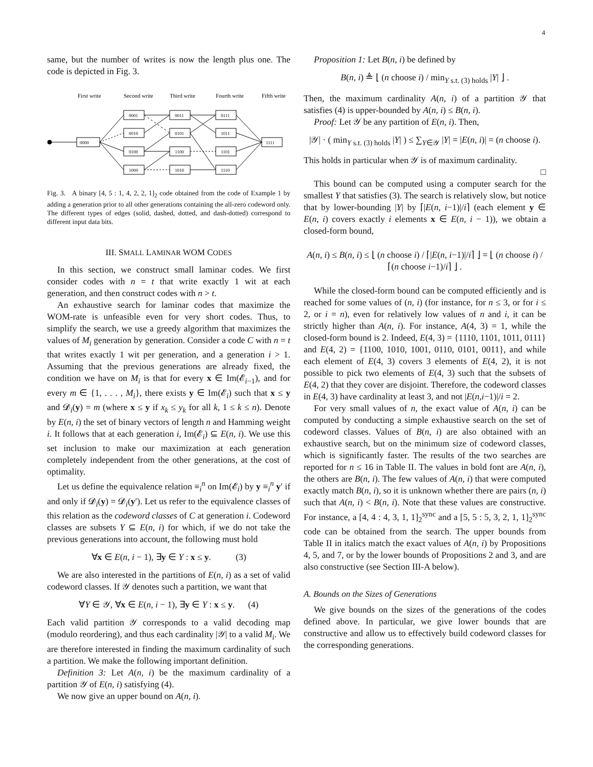4
same, but the number of writes is now the length plus one. The code is depicted in Fig. 3.
First write
Second write
Third write
Fourth write
Fifth write
0000
1111
0001
0010
0100
1000
0011
0101
1100
1010
0111
1011
1101
1110
Fig. 3. A binary [4, 5 : 1, 4, 2, 2, 1]<sub>2</sub> code obtained from the code of Example 1 by adding a generation prior to all other generations containing the all-zero codeword only. The different types of edges (solid, dashed, dotted, and dash-dotted) correspond to different input data bits.
III. SMALL LAMINAR WOM CODES
In this section, we construct small laminar codes. We first consider codes with n = t that write exactly 1 wit at each generation, and then construct codes with n > t.
An exhaustive search for laminar codes that maximize the WOM-rate is unfeasible even for very short codes. Thus, to simplify the search, we use a greedy algorithm that maximizes the values of M<sub>i</sub> generation by generation. Consider a code C with n = t that writes exactly 1 wit per generation, and a generation i > 1. Assuming that the previous generations are already fixed, the condition we have on M<sub>i</sub> is that for every x ∈ Im(𝓔<sub>i−1</sub>), and for every m ∈ {1, . . . , M<sub>i</sub>}, there exists y ∈ Im(𝓔<sub>i</sub>) such that x ≤ y and 𝓓<sub>i</sub>(y) = m (where x ≤ y if x<sub>k</sub> ≤ y<sub>k</sub> for all k, 1 ≤ k ≤ n). Denote by E(n, i) the set of binary vectors of length n and Hamming weight i. It follows that at each generation i, Im(𝓔<sub>i</sub>) ⊆ E(n, i). We use this set inclusion to make our maximization at each generation completely independent from the other generations, at the cost of optimality.
Let us define the equivalence relation ≡<sub>i</sub><sup>n</sup> on Im(𝓔<sub>i</sub>) by y ≡<sub>i</sub><sup>n</sup> y′ if and only if 𝓓<sub>i</sub>(y) = 𝓓<sub>i</sub>(y′). Let us refer to the equivalence classes of this relation as the codeword classes of C at generation i. Codeword classes are subsets Y ⊆ E(n, i) for which, if we do not take the previous generations into account, the following must hold
∀x ∈ E(n, i − 1), ∃y ∈ Y : x ≤ y. (3)
We are also interested in the partitions of E(n, i) as a set of valid codeword classes. If 𝒴 denotes such a partition, we want that
∀Y ∈ 𝒴, ∀x ∈ E(n, i − 1), ∃y ∈ Y : x ≤ y. (4)
Each valid partition 𝒴 corresponds to a valid decoding map (modulo reordering), and thus each cardinality |𝒴| to a valid M<sub>i</sub>. We are therefore interested in finding the maximum cardinality of such a partition. We make the following important definition.
Definition 3: Let A(n, i) be the maximum cardinality of a partition 𝒴 of E(n, i) satisfying (4).
We now give an upper bound on A(n, i).
Proposition 1: Let B(n, i) be defined by
B(n, i) ≜ ⌊ (n choose i) / min<sub>Y s.t. (3) holds</sub> |Y| ⌋ .
Then, the maximum cardinality A(n, i) of a partition 𝒴 that satisfies (4) is upper-bounded by A(n, i) ≤ B(n, i).
Proof: Let 𝒴 be any partition of E(n, i). Then,
|𝒴| · ( min<sub>Y s.t. (3) holds</sub> |Y| ) ≤ ∑<sub>Y∈𝒴</sub> |Y| = |E(n, i)| = (n choose i).
This holds in particular when 𝒴 is of maximum cardinality.
□
This bound can be computed using a computer search for the smallest Y that satisfies (3). The search is relatively slow, but notice that by lower-bounding |Y| by ⌈|E(n, i−1)|/i⌉ (each element y ∈ E(n, i) covers exactly i elements x ∈ E(n, i − 1)), we obtain a closed-form bound,
A(n, i) ≤ B(n, i) ≤ ⌊ (n choose i) / ⌈|E(n, i−1)|/i⌉ ⌋ = ⌊ (n choose i) / ⌈(n choose i−1)/i⌉ ⌋ .
While the closed-form bound can be computed efficiently and is reached for some values of (n, i) (for instance, for n ≤ 3, or for i ≤ 2, or i = n), even for relatively low values of n and i, it can be strictly higher than A(n, i). For instance, A(4, 3) = 1, while the closed-form bound is 2. Indeed, E(4, 3) = {1110, 1101, 1011, 0111} and E(4, 2) = {1100, 1010, 1001, 0110, 0101, 0011}, and while each element of E(4, 3) covers 3 elements of E(4, 2), it is not possible to pick two elements of E(4, 3) such that the subsets of E(4, 2) that they cover are disjoint. Therefore, the codeword classes in E(4, 3) have cardinality at least 3, and not |E(n,i−1)|/i = 2.
For very small values of n, the exact value of A(n, i) can be computed by conducting a simple exhaustive search on the set of codeword classes. Values of B(n, i) are also obtained with an exhaustive search, but on the minimum size of codeword classes, which is significantly faster. The results of the two searches are reported for n ≤ 16 in Table II. The values in bold font are A(n, i), the others are B(n, i). The few values of A(n, i) that were computed exactly match B(n, i), so it is unknown whether there are pairs (n, i) such that A(n, i) < B(n, i). Note that these values are constructive. For instance, a [4, 4 : 4, 3, 1, 1]<sub>2</sub><sup>sync</sup> and a [5, 5 : 5, 3, 2, 1, 1]<sub>2</sub><sup>sync</sup> code can be obtained from the search. The upper bounds from Table II in italics match the exact values of A(n, i) by Propositions 4, 5, and 7, or by the lower bounds of Propositions 2 and 3, and are also constructive (see Section III-A below).
A. Bounds on the Sizes of Generations
We give bounds on the sizes of the generations of the codes defined above. In particular, we give lower bounds that are constructive and allow us to effectively build codeword classes for the corresponding generations.